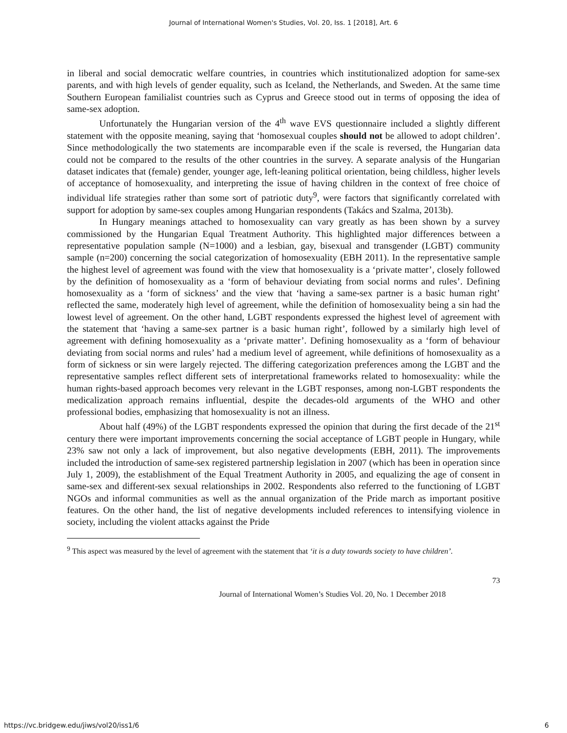Journal of International Women's Studies, Vol. 20, Iss. 1 [2018], Art. 6
in liberal and social democratic welfare countries, in countries which institutionalized adoption for same-sex parents, and with high levels of gender equality, such as Iceland, the Netherlands, and Sweden. At the same time Southern European familialist countries such as Cyprus and Greece stood out in terms of opposing the idea of same-sex adoption.
Unfortunately the Hungarian version of the 4<sup>th</sup> wave EVS questionnaire included a slightly different statement with the opposite meaning, saying that ‘homosexual couples should not be allowed to adopt children’. Since methodologically the two statements are incomparable even if the scale is reversed, the Hungarian data could not be compared to the results of the other countries in the survey. A separate analysis of the Hungarian dataset indicates that (female) gender, younger age, left-leaning political orientation, being childless, higher levels of acceptance of homosexuality, and interpreting the issue of having children in the context of free choice of individual life strategies rather than some sort of patriotic duty<sup>9</sup>, were factors that significantly correlated with support for adoption by same-sex couples among Hungarian respondents (Takács and Szalma, 2013b).
In Hungary meanings attached to homosexuality can vary greatly as has been shown by a survey commissioned by the Hungarian Equal Treatment Authority. This highlighted major differences between a representative population sample (N=1000) and a lesbian, gay, bisexual and transgender (LGBT) community sample (n=200) concerning the social categorization of homosexuality (EBH 2011). In the representative sample the highest level of agreement was found with the view that homosexuality is a ‘private matter’, closely followed by the definition of homosexuality as a ‘form of behaviour deviating from social norms and rules’. Defining homosexuality as a ‘form of sickness’ and the view that ‘having a same-sex partner is a basic human right’ reflected the same, moderately high level of agreement, while the definition of homosexuality being a sin had the lowest level of agreement. On the other hand, LGBT respondents expressed the highest level of agreement with the statement that ‘having a same-sex partner is a basic human right’, followed by a similarly high level of agreement with defining homosexuality as a ‘private matter’. Defining homosexuality as a ‘form of behaviour deviating from social norms and rules’ had a medium level of agreement, while definitions of homosexuality as a form of sickness or sin were largely rejected. The differing categorization preferences among the LGBT and the representative samples reflect different sets of interpretational frameworks related to homosexuality: while the human rights-based approach becomes very relevant in the LGBT responses, among non-LGBT respondents the medicalization approach remains influential, despite the decades-old arguments of the WHO and other professional bodies, emphasizing that homosexuality is not an illness.
About half (49%) of the LGBT respondents expressed the opinion that during the first decade of the 21<sup>st</sup> century there were important improvements concerning the social acceptance of LGBT people in Hungary, while 23% saw not only a lack of improvement, but also negative developments (EBH, 2011). The improvements included the introduction of same-sex registered partnership legislation in 2007 (which has been in operation since July 1, 2009), the establishment of the Equal Treatment Authority in 2005, and equalizing the age of consent in same-sex and different-sex sexual relationships in 2002. Respondents also referred to the functioning of LGBT NGOs and informal communities as well as the annual organization of the Pride march as important positive features. On the other hand, the list of negative developments included references to intensifying violence in society, including the violent attacks against the Pride
<sup>9</sup> This aspect was measured by the level of agreement with the statement that ‘it is a duty towards society to have children’.
73
Journal of International Women’s Studies Vol. 20, No. 1 December 2018
https://vc.bridgew.edu/jiws/vol20/iss1/6 6